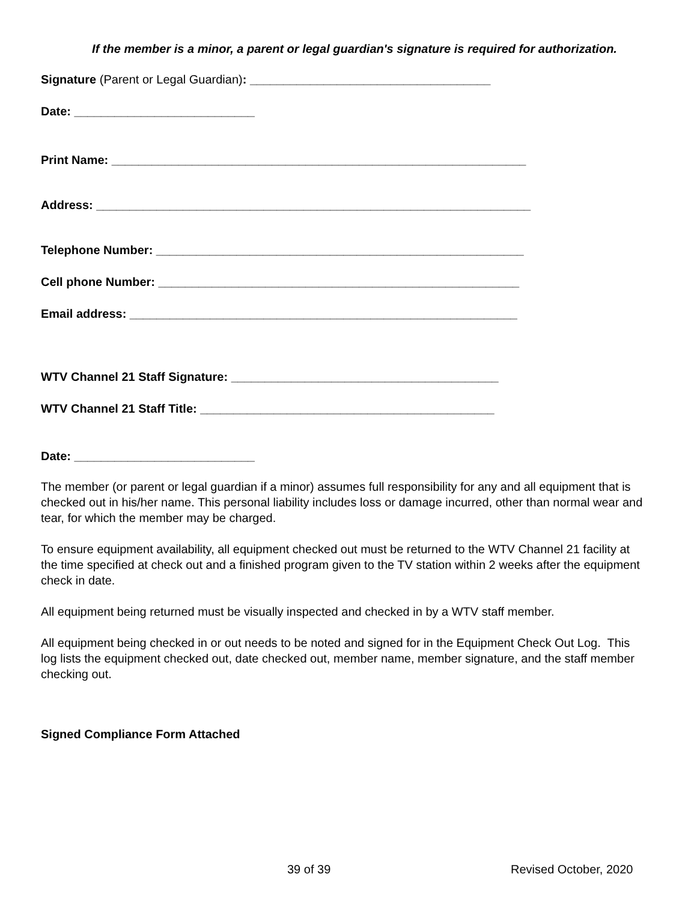If the member is a minor, a parent or legal guardian's signature is required for authorization.
Signature (Parent or Legal Guardian): ____________________________________
Date: ___________________________
Print Name: ______________________________________________________________
Address: _________________________________________________________________
Telephone Number: _______________________________________________________
Cell phone Number: ______________________________________________________
Email address: __________________________________________________________
WTV Channel 21 Staff Signature: ________________________________________
WTV Channel 21 Staff Title: ____________________________________________
Date: ___________________________
The member (or parent or legal guardian if a minor) assumes full responsibility for any and all equipment that is checked out in his/her name. This personal liability includes loss or damage incurred, other than normal wear and tear, for which the member may be charged.
To ensure equipment availability, all equipment checked out must be returned to the WTV Channel 21 facility at the time specified at check out and a finished program given to the TV station within 2 weeks after the equipment check in date.
All equipment being returned must be visually inspected and checked in by a WTV staff member.
All equipment being checked in or out needs to be noted and signed for in the Equipment Check Out Log. This log lists the equipment checked out, date checked out, member name, member signature, and the staff member checking out.
Signed Compliance Form Attached
39 of 39 Revised October, 2020